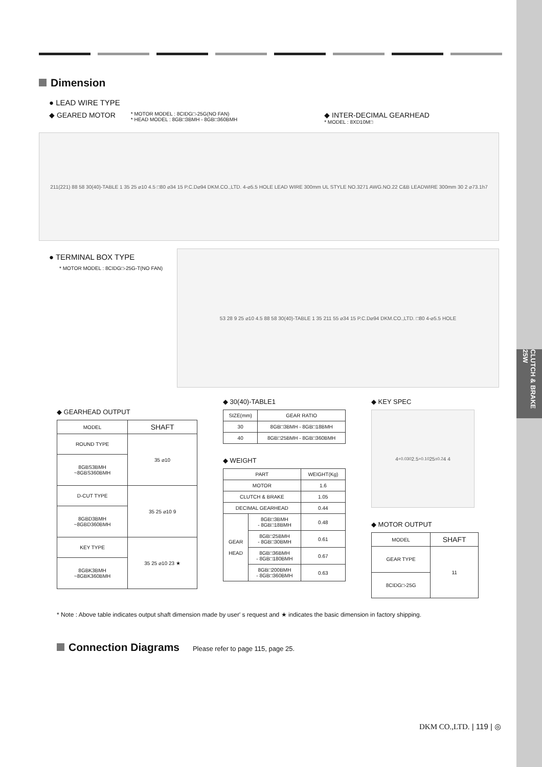CLUTCH & BRAKE 25W
Dimension
● LEAD WIRE TYPE
◆ GEARED MOTOR
* MOTOR MODEL : 8CIDG□-25G(NO FAN)
* HEAD MODEL : 8GB□3BMH - 8GB□360BMH
◆ INTER-DECIMAL GEARHEAD
* MODEL : 8XD10M□
211(221) 88 58 30(40)-TABLE 1 35 25 ⌀10 4.5 □80 ⌀34 15 P.C.D⌀94 DKM.CO.,LTD. 4-⌀5.5 HOLE LEAD WIRE 300mm UL STYLE NO.3271 AWG.NO.22 C&B LEADWIRE 300mm 30 2 ⌀73.1h7
● TERMINAL BOX TYPE
* MOTOR MODEL : 8CIDG□-25G-T(NO FAN)
53 28 9 25 ⌀10 4.5 88 58 30(40)-TABLE 1 35 211 55 ⌀34 15 P.C.D⌀94 DKM.CO.,LTD. □80 4-⌀5.5 HOLE
◆ GEARHEAD OUTPUT
| MODEL | SHAFT |
| --- | --- |
| ROUND TYPE | 35 ⌀10 |
| 8GBS3BMH ~8GBS360BMH | |
| D-CUT TYPE | 35 25 ⌀10 9 |
| 8GBD3BMH ~8GBD360BMH | |
| KEY TYPE | 35 25 ⌀10 23 ★ |
| 8GBK3BMH ~8GBK360BMH | |
◆ 30(40)-TABLE1
| SIZE(mm) | GEAR RATIO |
| --- | --- |
| 30 | 8GB□3BMH - 8GB□18BMH |
| 40 | 8GB□25BMH - 8GB□360BMH |
◆ WEIGHT
| PART | | WEIGHT(Kg) |
| --- | --- | --- |
| MOTOR | | 1.6 |
| CLUTCH & BRAKE | | 1.05 |
| DECIMAL GEARHEAD | | 0.44 |
| GEAR HEAD | 8GB□3BMH - 8GB□18BMH | 0.48 |
| | 8GB□25BMH - 8GB□30BMH | 0.61 |
| | 8GB□36BMH - 8GB□180BMH | 0.67 |
| | 8GB□200BMH - 8GB□360BMH | 0.63 |
◆ KEY SPEC
4 <sup>+0.03</sup><sub>0</sub> 2.5 <sup>+0.1</sup><sub>0</sub> 25<sup>±0.2</sup> 4 4
◆ MOTOR OUTPUT
| MODEL | SHAFT |
| --- | --- |
| GEAR TYPE | 11 |
| 8CIDG□-25G | |
* Note : Above table indicates output shaft dimension made by user' s request and ★ indicates the basic dimension in factory shipping.
Connection Diagrams Please refer to page 115, page 25.
DKM CO.,LTD. | 119 | ◎